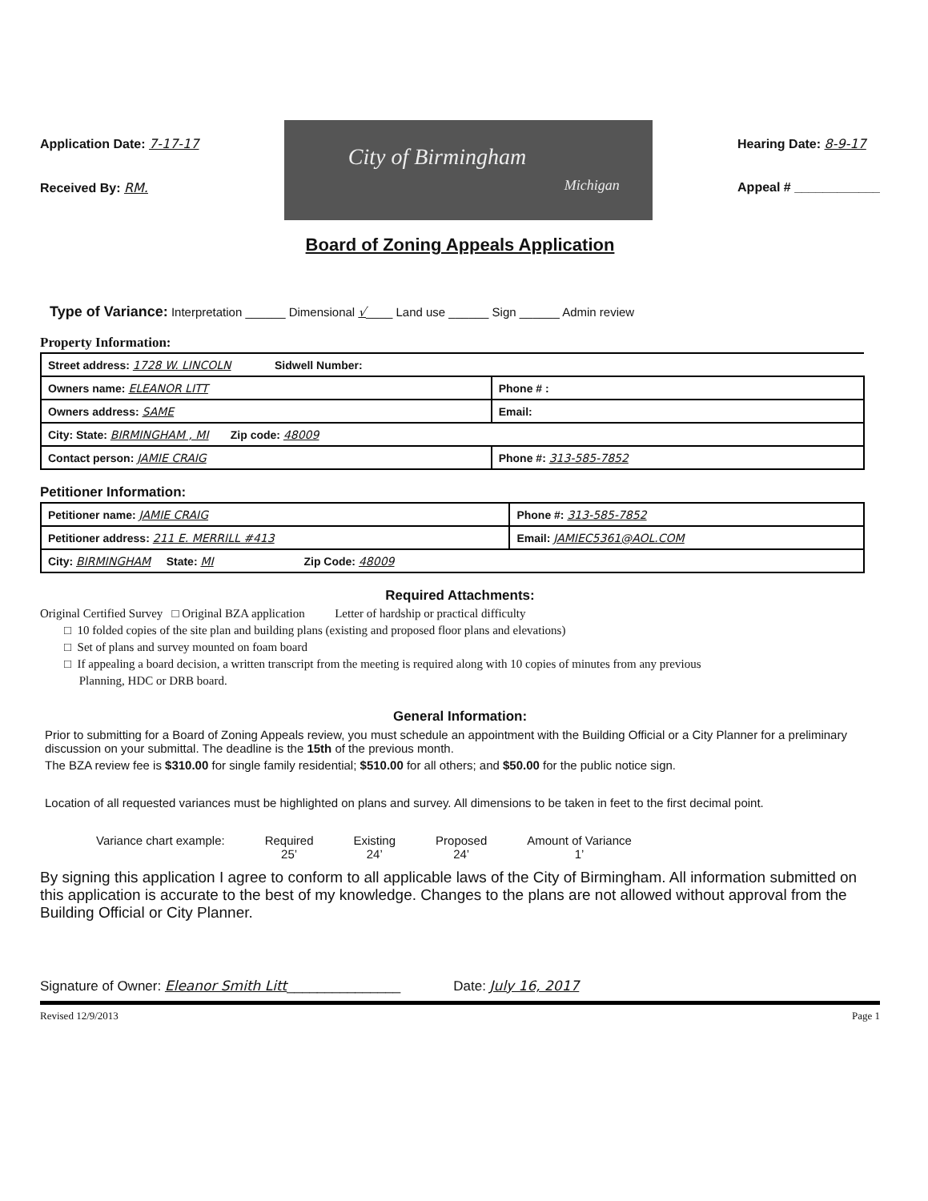Application Date: 7-17-17
Received By: RM.
City of Birmingham
Michigan
Hearing Date: 8-9-17
Appeal # ____________
Board of Zoning Appeals Application
Type of Variance: Interpretation ______ Dimensional √____ Land use ______ Sign ______ Admin review
Property Information:
| Street address: 1728 W. LINCOLN Sidwell Number: | |
| Owners name: ELEANOR LITT | Phone # : |
| Owners address: SAME | Email: |
| City: State: BIRMINGHAM , MI Zip code: 48009 | |
| Contact person: JAMIE CRAIG | Phone #: 313-585-7852 |
Petitioner Information:
| Petitioner name: JAMIE CRAIG | Phone #: 313-585-7852 |
| Petitioner address: 211 E. MERRILL #413 | Email: JAMIEC5361@AOL.COM |
| City: BIRMINGHAM State: MI Zip Code: 48009 | |
Required Attachments:
Original Certified Survey □ Original BZA application Letter of hardship or practical difficulty
□ 10 folded copies of the site plan and building plans (existing and proposed floor plans and elevations)
□ Set of plans and survey mounted on foam board
□ If appealing a board decision, a written transcript from the meeting is required along with 10 copies of minutes from any previous
Planning, HDC or DRB board.
General Information:
Prior to submitting for a Board of Zoning Appeals review, you must schedule an appointment with the Building Official or a City Planner for a preliminary discussion on your submittal. The deadline is the 15th of the previous month.
The BZA review fee is $310.00 for single family residential; $510.00 for all others; and $50.00 for the public notice sign.
Location of all requested variances must be highlighted on plans and survey. All dimensions to be taken in feet to the first decimal point.
Variance chart example: Required
25’
Existing
24’
Proposed
24’
Amount of Variance
1’
By signing this application I agree to conform to all applicable laws of the City of Birmingham. All information submitted on this application is accurate to the best of my knowledge. Changes to the plans are not allowed without approval from the Building Official or City Planner.
Signature of Owner: Eleanor Smith Litt_______________ Date: July 16, 2017
Revised 12/9/2013 Page 1